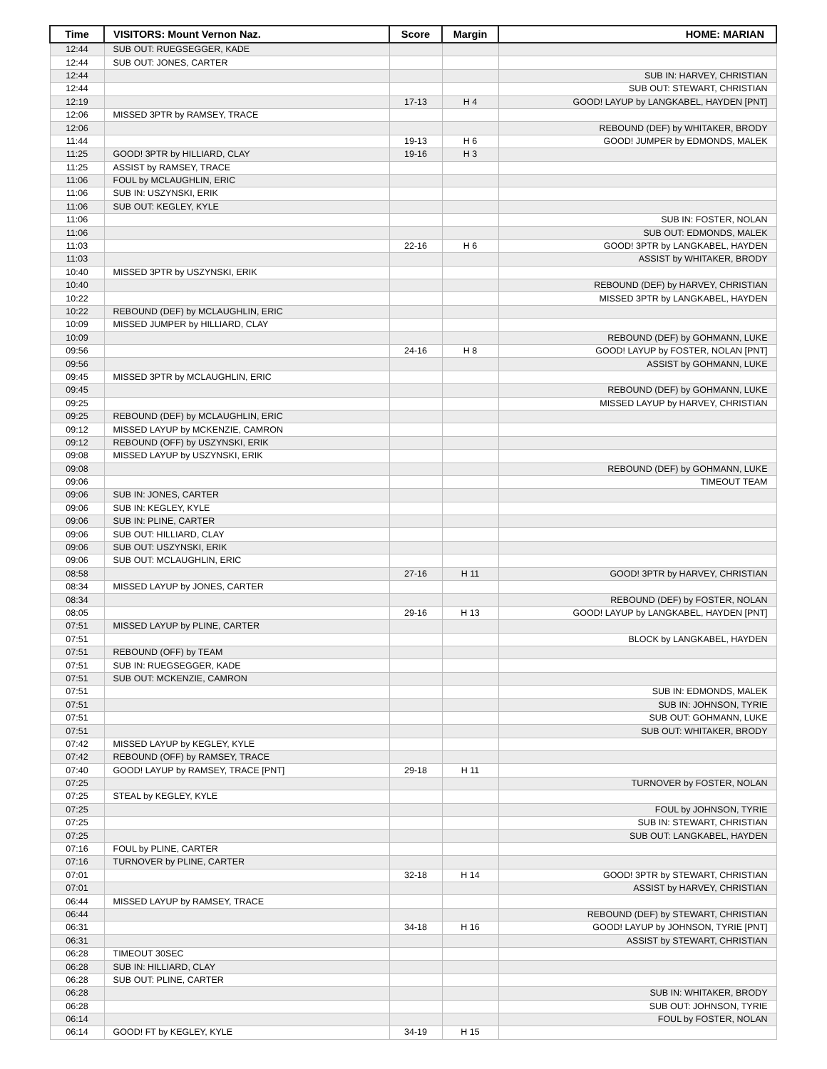| Time | VISITORS: Mount Vernon Naz. | Score | Margin | HOME: MARIAN |
| --- | --- | --- | --- | --- |
| 12:44 | SUB OUT: RUEGSEGGER, KADE | | | |
| 12:44 | SUB OUT: JONES, CARTER | | | |
| 12:44 | | | | SUB IN: HARVEY, CHRISTIAN |
| 12:44 | | | | SUB OUT: STEWART, CHRISTIAN |
| 12:19 | | 17-13 | H 4 | GOOD! LAYUP by LANGKABEL, HAYDEN [PNT] |
| 12:06 | MISSED 3PTR by RAMSEY, TRACE | | | |
| 12:06 | | | | REBOUND (DEF) by WHITAKER, BRODY |
| 11:44 | | 19-13 | H 6 | GOOD! JUMPER by EDMONDS, MALEK |
| 11:25 | GOOD! 3PTR by HILLIARD, CLAY | 19-16 | H 3 | |
| 11:25 | ASSIST by RAMSEY, TRACE | | | |
| 11:06 | FOUL by MCLAUGHLIN, ERIC | | | |
| 11:06 | SUB IN: USZYNSKI, ERIK | | | |
| 11:06 | SUB OUT: KEGLEY, KYLE | | | |
| 11:06 | | | | SUB IN: FOSTER, NOLAN |
| 11:06 | | | | SUB OUT: EDMONDS, MALEK |
| 11:03 | | 22-16 | H 6 | GOOD! 3PTR by LANGKABEL, HAYDEN |
| 11:03 | | | | ASSIST by WHITAKER, BRODY |
| 10:40 | MISSED 3PTR by USZYNSKI, ERIK | | | |
| 10:40 | | | | REBOUND (DEF) by HARVEY, CHRISTIAN |
| 10:22 | | | | MISSED 3PTR by LANGKABEL, HAYDEN |
| 10:22 | REBOUND (DEF) by MCLAUGHLIN, ERIC | | | |
| 10:09 | MISSED JUMPER by HILLIARD, CLAY | | | |
| 10:09 | | | | REBOUND (DEF) by GOHMANN, LUKE |
| 09:56 | | 24-16 | H 8 | GOOD! LAYUP by FOSTER, NOLAN [PNT] |
| 09:56 | | | | ASSIST by GOHMANN, LUKE |
| 09:45 | MISSED 3PTR by MCLAUGHLIN, ERIC | | | |
| 09:45 | | | | REBOUND (DEF) by GOHMANN, LUKE |
| 09:25 | | | | MISSED LAYUP by HARVEY, CHRISTIAN |
| 09:25 | REBOUND (DEF) by MCLAUGHLIN, ERIC | | | |
| 09:12 | MISSED LAYUP by MCKENZIE, CAMRON | | | |
| 09:12 | REBOUND (OFF) by USZYNSKI, ERIK | | | |
| 09:08 | MISSED LAYUP by USZYNSKI, ERIK | | | |
| 09:08 | | | | REBOUND (DEF) by GOHMANN, LUKE |
| 09:06 | | | | TIMEOUT TEAM |
| 09:06 | SUB IN: JONES, CARTER | | | |
| 09:06 | SUB IN: KEGLEY, KYLE | | | |
| 09:06 | SUB IN: PLINE, CARTER | | | |
| 09:06 | SUB OUT: HILLIARD, CLAY | | | |
| 09:06 | SUB OUT: USZYNSKI, ERIK | | | |
| 09:06 | SUB OUT: MCLAUGHLIN, ERIC | | | |
| 08:58 | | 27-16 | H 11 | GOOD! 3PTR by HARVEY, CHRISTIAN |
| 08:34 | MISSED LAYUP by JONES, CARTER | | | |
| 08:34 | | | | REBOUND (DEF) by FOSTER, NOLAN |
| 08:05 | | 29-16 | H 13 | GOOD! LAYUP by LANGKABEL, HAYDEN [PNT] |
| 07:51 | MISSED LAYUP by PLINE, CARTER | | | |
| 07:51 | | | | BLOCK by LANGKABEL, HAYDEN |
| 07:51 | REBOUND (OFF) by TEAM | | | |
| 07:51 | SUB IN: RUEGSEGGER, KADE | | | |
| 07:51 | SUB OUT: MCKENZIE, CAMRON | | | |
| 07:51 | | | | SUB IN: EDMONDS, MALEK |
| 07:51 | | | | SUB IN: JOHNSON, TYRIE |
| 07:51 | | | | SUB OUT: GOHMANN, LUKE |
| 07:51 | | | | SUB OUT: WHITAKER, BRODY |
| 07:42 | MISSED LAYUP by KEGLEY, KYLE | | | |
| 07:42 | REBOUND (OFF) by RAMSEY, TRACE | | | |
| 07:40 | GOOD! LAYUP by RAMSEY, TRACE [PNT] | 29-18 | H 11 | |
| 07:25 | | | | TURNOVER by FOSTER, NOLAN |
| 07:25 | STEAL by KEGLEY, KYLE | | | |
| 07:25 | | | | FOUL by JOHNSON, TYRIE |
| 07:25 | | | | SUB IN: STEWART, CHRISTIAN |
| 07:25 | | | | SUB OUT: LANGKABEL, HAYDEN |
| 07:16 | FOUL by PLINE, CARTER | | | |
| 07:16 | TURNOVER by PLINE, CARTER | | | |
| 07:01 | | 32-18 | H 14 | GOOD! 3PTR by STEWART, CHRISTIAN |
| 07:01 | | | | ASSIST by HARVEY, CHRISTIAN |
| 06:44 | MISSED LAYUP by RAMSEY, TRACE | | | |
| 06:44 | | | | REBOUND (DEF) by STEWART, CHRISTIAN |
| 06:31 | | 34-18 | H 16 | GOOD! LAYUP by JOHNSON, TYRIE [PNT] |
| 06:31 | | | | ASSIST by STEWART, CHRISTIAN |
| 06:28 | TIMEOUT 30SEC | | | |
| 06:28 | SUB IN: HILLIARD, CLAY | | | |
| 06:28 | SUB OUT: PLINE, CARTER | | | |
| 06:28 | | | | SUB IN: WHITAKER, BRODY |
| 06:28 | | | | SUB OUT: JOHNSON, TYRIE |
| 06:14 | | | | FOUL by FOSTER, NOLAN |
| 06:14 | GOOD! FT by KEGLEY, KYLE | 34-19 | H 15 | |